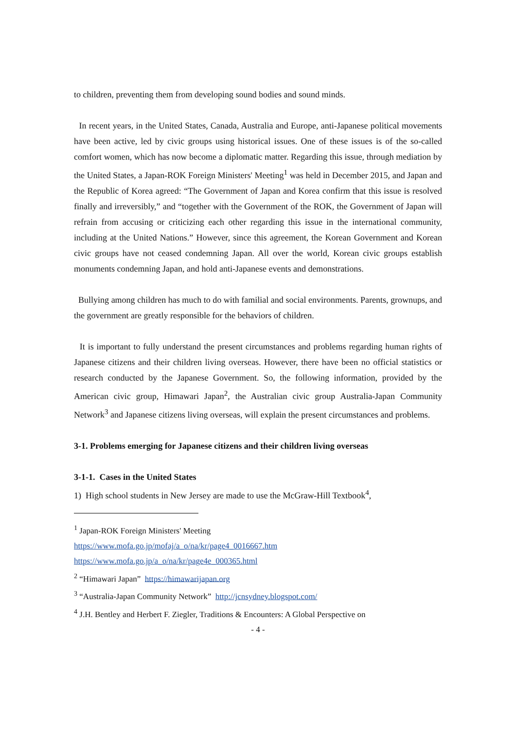to children, preventing them from developing sound bodies and sound minds.
In recent years, in the United States, Canada, Australia and Europe, anti-Japanese political movements have been active, led by civic groups using historical issues. One of these issues is of the so-called comfort women, which has now become a diplomatic matter. Regarding this issue, through mediation by the United States, a Japan-ROK Foreign Ministers' Meeting<sup>1</sup> was held in December 2015, and Japan and the Republic of Korea agreed: “The Government of Japan and Korea confirm that this issue is resolved finally and irreversibly,” and “together with the Government of the ROK, the Government of Japan will refrain from accusing or criticizing each other regarding this issue in the international community, including at the United Nations.” However, since this agreement, the Korean Government and Korean civic groups have not ceased condemning Japan. All over the world, Korean civic groups establish monuments condemning Japan, and hold anti-Japanese events and demonstrations.
Bullying among children has much to do with familial and social environments. Parents, grownups, and the government are greatly responsible for the behaviors of children.
It is important to fully understand the present circumstances and problems regarding human rights of Japanese citizens and their children living overseas. However, there have been no official statistics or research conducted by the Japanese Government. So, the following information, provided by the American civic group, Himawari Japan<sup>2</sup>, the Australian civic group Australia-Japan Community Network<sup>3</sup> and Japanese citizens living overseas, will explain the present circumstances and problems.
3-1. Problems emerging for Japanese citizens and their children living overseas
3-1-1. Cases in the United States
1) High school students in New Jersey are made to use the McGraw-Hill Textbook<sup>4</sup>,
<sup>1</sup> Japan-ROK Foreign Ministers' Meeting
https://www.mofa.go.jp/mofaj/a_o/na/kr/page4_0016667.htm
https://www.mofa.go.jp/a_o/na/kr/page4e_000365.html
<sup>2</sup> “Himawari Japan” https://himawarijapan.org
<sup>3</sup> “Australia-Japan Community Network” http://jcnsydney.blogspot.com/
<sup>4</sup> J.H. Bentley and Herbert F. Ziegler, Traditions & Encounters: A Global Perspective on
- 4 -